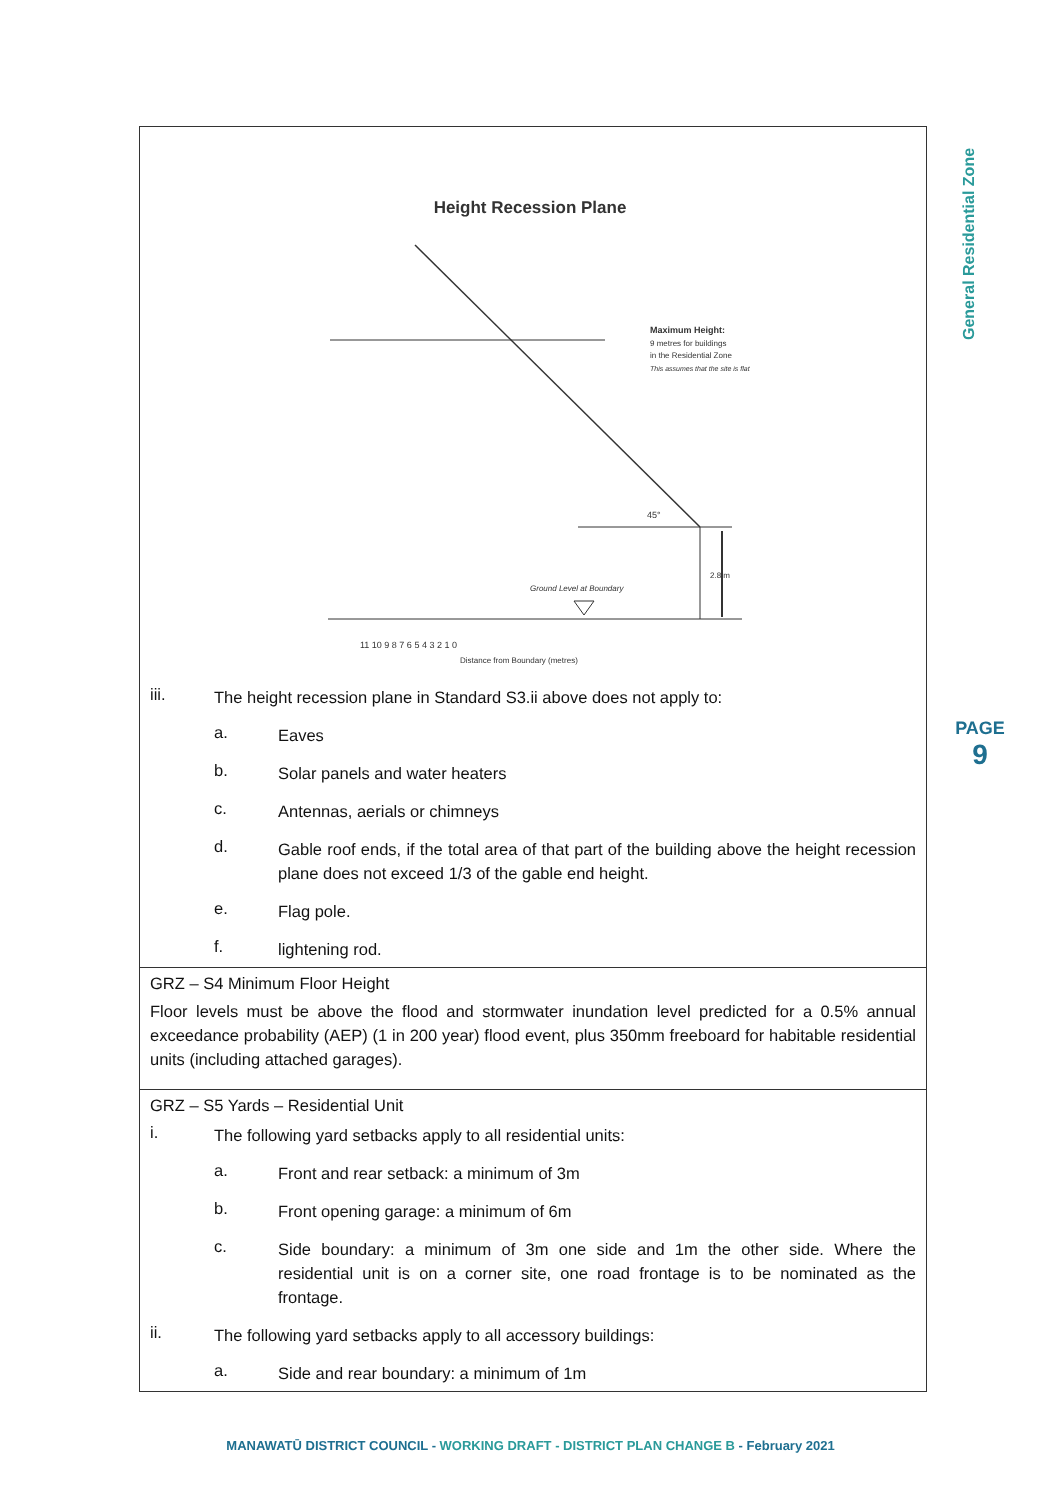General Residential Zone
PAGE
9
| Height Recession Plane Maximum Height: 9 metres for buildings in the Residential Zone This assumes that the site is flat 45° 2.8 m Ground Level at Boundary Distance from Boundary (metres) 11 10 9 8 7 6 5 4 3 2 1 0 iii. The height recession plane in Standard S3.ii above does not apply to: a. Eaves b. Solar panels and water heaters c. Antennas, aerials or chimneys d. Gable roof ends, if the total area of that part of the building above the height recession plane does not exceed 1/3 of the gable end height. e. Flag pole. f. lightening rod. |
| GRZ – S4 Minimum Floor Height Floor levels must be above the flood and stormwater inundation level predicted for a 0.5% annual exceedance probability (AEP) (1 in 200 year) flood event, plus 350mm freeboard for habitable residential units (including attached garages). |
| GRZ – S5 Yards – Residential Unit i. The following yard setbacks apply to all residential units: a. Front and rear setback: a minimum of 3m b. Front opening garage: a minimum of 6m c. Side boundary: a minimum of 3m one side and 1m the other side. Where the residential unit is on a corner site, one road frontage is to be nominated as the frontage. ii. The following yard setbacks apply to all accessory buildings: a. Side and rear boundary: a minimum of 1m |
MANAWATŪ DISTRICT COUNCIL - WORKING DRAFT - DISTRICT PLAN CHANGE B - February 2021